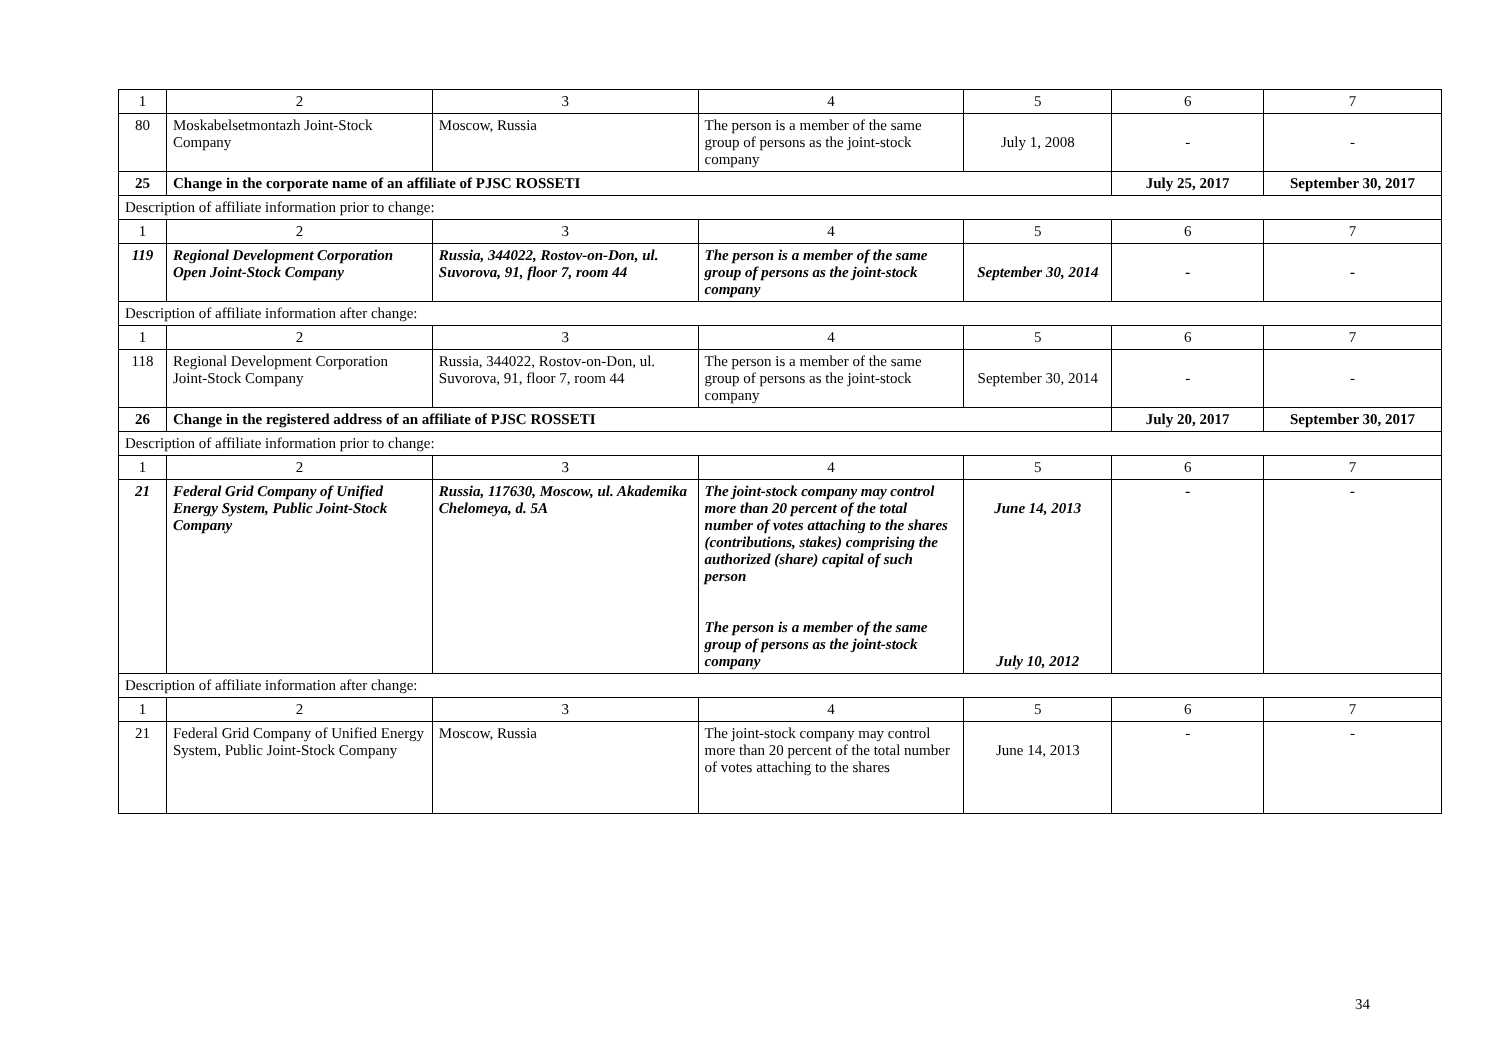| 1 | 2 | 3 | 4 | 5 | 6 | 7 |
| 80 | Moskabelsetmontazh Joint-Stock Company | Moscow, Russia | The person is a member of the same group of persons as the joint-stock company | July 1, 2008 | - | - |
| 25 | Change in the corporate name of an affiliate of PJSC ROSSETI | | | | July 25, 2017 | September 30, 2017 |
| Description of affiliate information prior to change: | | | | | | |
| 1 | 2 | 3 | 4 | 5 | 6 | 7 |
| 119 | Regional Development Corporation Open Joint-Stock Company | Russia, 344022, Rostov-on-Don, ul. Suvorova, 91, floor 7, room 44 | The person is a member of the same group of persons as the joint-stock company | September 30, 2014 | - | - |
| Description of affiliate information after change: | | | | | | |
| 1 | 2 | 3 | 4 | 5 | 6 | 7 |
| 118 | Regional Development Corporation Joint-Stock Company | Russia, 344022, Rostov-on-Don, ul. Suvorova, 91, floor 7, room 44 | The person is a member of the same group of persons as the joint-stock company | September 30, 2014 | - | - |
| 26 | Change in the registered address of an affiliate of PJSC ROSSETI | | | | July 20, 2017 | September 30, 2017 |
| Description of affiliate information prior to change: | | | | | | |
| 1 | 2 | 3 | 4 | 5 | 6 | 7 |
| 21 | Federal Grid Company of Unified Energy System, Public Joint-Stock Company | Russia, 117630, Moscow, ul. Akademika Chelomeya, d. 5A | The joint-stock company may control more than 20 percent of the total number of votes attaching to the shares (contributions, stakes) comprising the authorized (share) capital of such person The person is a member of the same group of persons as the joint-stock company | June 14, 2013 July 10, 2012 | - | - |
| Description of affiliate information after change: | | | | | | |
| 1 | 2 | 3 | 4 | 5 | 6 | 7 |
| 21 | Federal Grid Company of Unified Energy System, Public Joint-Stock Company | Moscow, Russia | The joint-stock company may control more than 20 percent of the total number of votes attaching to the shares | June 14, 2013 | - | - |
34